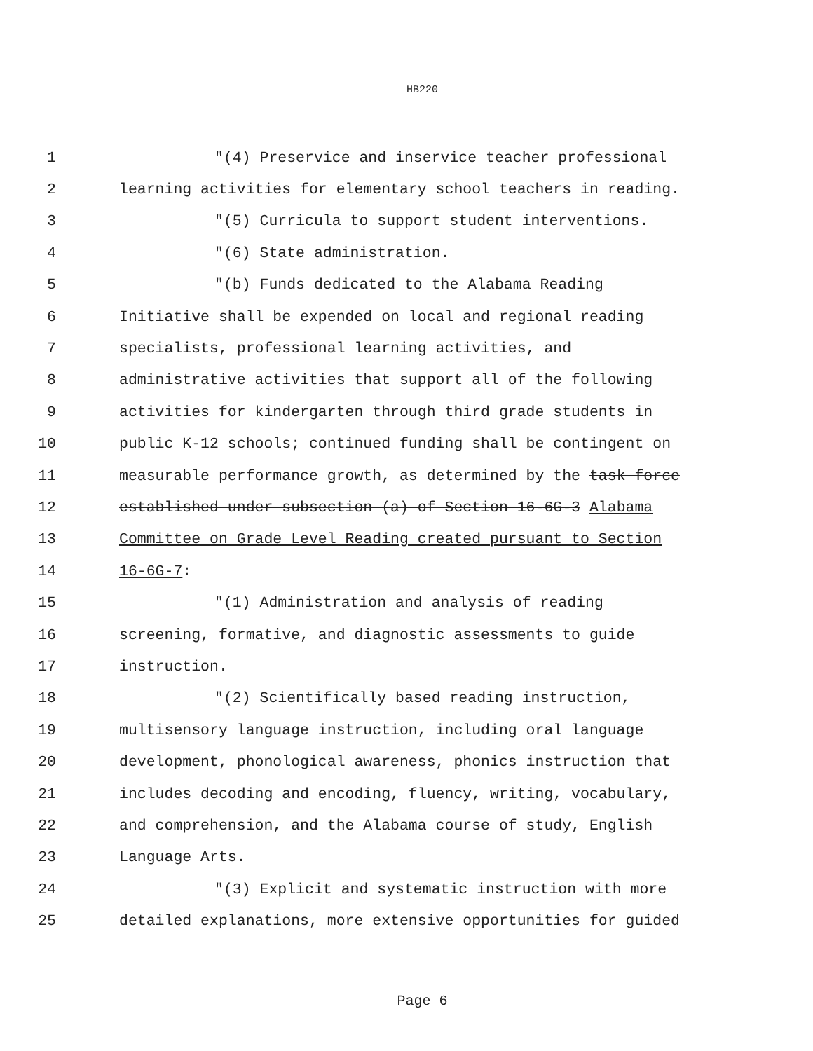HB220
1 "(4) Preservice and inservice teacher professional
2 learning activities for elementary school teachers in reading.
3 "(5) Curricula to support student interventions.
4 "(6) State administration.
5 "(b) Funds dedicated to the Alabama Reading
6 Initiative shall be expended on local and regional reading
7 specialists, professional learning activities, and
8 administrative activities that support all of the following
9 activities for kindergarten through third grade students in
10 public K-12 schools; continued funding shall be contingent on
11 measurable performance growth, as determined by the task force
12 established under subsection (a) of Section 16-6G-3 Alabama
13 Committee on Grade Level Reading created pursuant to Section
14 16-6G-7:
15 "(1) Administration and analysis of reading
16 screening, formative, and diagnostic assessments to guide
17 instruction.
18 "(2) Scientifically based reading instruction,
19 multisensory language instruction, including oral language
20 development, phonological awareness, phonics instruction that
21 includes decoding and encoding, fluency, writing, vocabulary,
22 and comprehension, and the Alabama course of study, English
23 Language Arts.
24 "(3) Explicit and systematic instruction with more
25 detailed explanations, more extensive opportunities for guided
Page 6